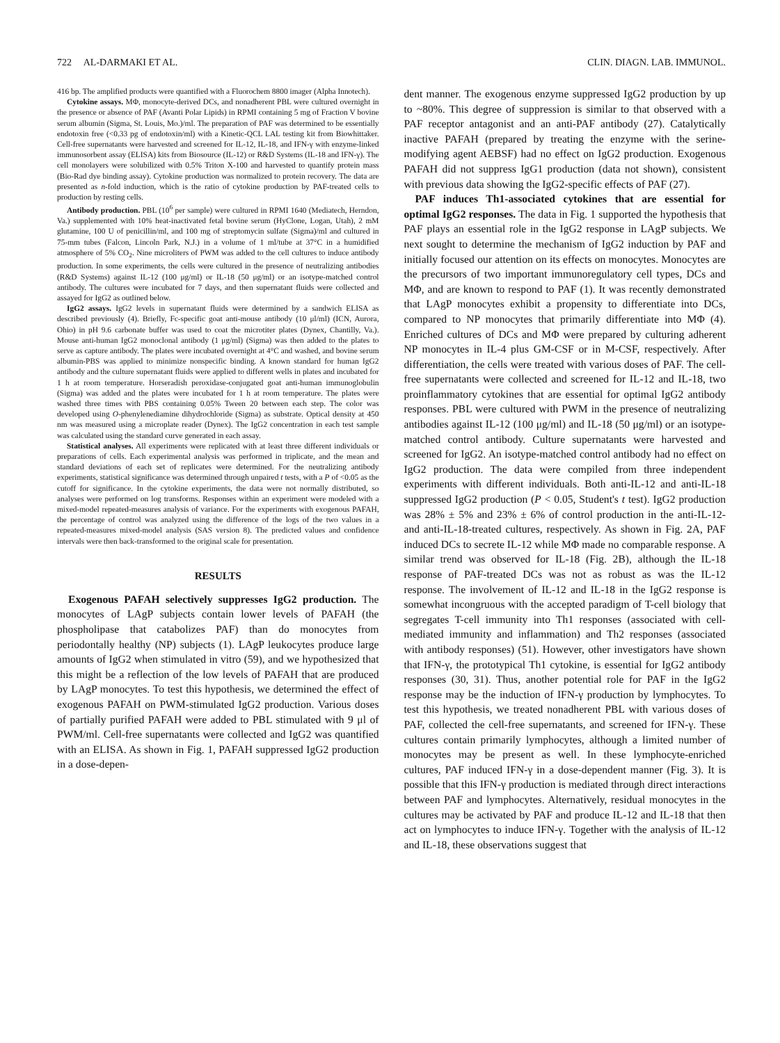722 AL-DARMAKI ET AL. CLIN. DIAGN. LAB. IMMUNOL.
416 bp. The amplified products were quantified with a Fluorochem 8800 imager (Alpha Innotech).
Cytokine assays. MΦ, monocyte-derived DCs, and nonadherent PBL were cultured overnight in the presence or absence of PAF (Avanti Polar Lipids) in RPMI containing 5 mg of Fraction V bovine serum albumin (Sigma, St. Louis, Mo.)/ml. The preparation of PAF was determined to be essentially endotoxin free (<0.33 pg of endotoxin/ml) with a Kinetic-QCL LAL testing kit from Biowhittaker. Cell-free supernatants were harvested and screened for IL-12, IL-18, and IFN-γ with enzyme-linked immunosorbent assay (ELISA) kits from Biosource (IL-12) or R&D Systems (IL-18 and IFN-γ). The cell monolayers were solubilized with 0.5% Triton X-100 and harvested to quantify protein mass (Bio-Rad dye binding assay). Cytokine production was normalized to protein recovery. The data are presented as n-fold induction, which is the ratio of cytokine production by PAF-treated cells to production by resting cells.
Antibody production. PBL (10<sup>6</sup> per sample) were cultured in RPMI 1640 (Mediatech, Herndon, Va.) supplemented with 10% heat-inactivated fetal bovine serum (HyClone, Logan, Utah), 2 mM glutamine, 100 U of penicillin/ml, and 100 mg of streptomycin sulfate (Sigma)/ml and cultured in 75-mm tubes (Falcon, Lincoln Park, N.J.) in a volume of 1 ml/tube at 37°C in a humidified atmosphere of 5% CO<sub>2</sub>. Nine microliters of PWM was added to the cell cultures to induce antibody production. In some experiments, the cells were cultured in the presence of neutralizing antibodies (R&D Systems) against IL-12 (100 μg/ml) or IL-18 (50 μg/ml) or an isotype-matched control antibody. The cultures were incubated for 7 days, and then supernatant fluids were collected and assayed for IgG2 as outlined below.
IgG2 assays. IgG2 levels in supernatant fluids were determined by a sandwich ELISA as described previously (4). Briefly, Fc-specific goat anti-mouse antibody (10 μl/ml) (ICN, Aurora, Ohio) in pH 9.6 carbonate buffer was used to coat the microtiter plates (Dynex, Chantilly, Va.). Mouse anti-human IgG2 monoclonal antibody (1 μg/ml) (Sigma) was then added to the plates to serve as capture antibody. The plates were incubated overnight at 4°C and washed, and bovine serum albumin-PBS was applied to minimize nonspecific binding. A known standard for human IgG2 antibody and the culture supernatant fluids were applied to different wells in plates and incubated for 1 h at room temperature. Horseradish peroxidase-conjugated goat anti-human immunoglobulin (Sigma) was added and the plates were incubated for 1 h at room temperature. The plates were washed three times with PBS containing 0.05% Tween 20 between each step. The color was developed using O-phenylenediamine dihydrochloride (Sigma) as substrate. Optical density at 450 nm was measured using a microplate reader (Dynex). The IgG2 concentration in each test sample was calculated using the standard curve generated in each assay.
Statistical analyses. All experiments were replicated with at least three different individuals or preparations of cells. Each experimental analysis was performed in triplicate, and the mean and standard deviations of each set of replicates were determined. For the neutralizing antibody experiments, statistical significance was determined through unpaired t tests, with a P of <0.05 as the cutoff for significance. In the cytokine experiments, the data were not normally distributed, so analyses were performed on log transforms. Responses within an experiment were modeled with a mixed-model repeated-measures analysis of variance. For the experiments with exogenous PAFAH, the percentage of control was analyzed using the difference of the logs of the two values in a repeated-measures mixed-model analysis (SAS version 8). The predicted values and confidence intervals were then back-transformed to the original scale for presentation.
RESULTS
Exogenous PAFAH selectively suppresses IgG2 production. The monocytes of LAgP subjects contain lower levels of PAFAH (the phospholipase that catabolizes PAF) than do monocytes from periodontally healthy (NP) subjects (1). LAgP leukocytes produce large amounts of IgG2 when stimulated in vitro (59), and we hypothesized that this might be a reflection of the low levels of PAFAH that are produced by LAgP monocytes. To test this hypothesis, we determined the effect of exogenous PAFAH on PWM-stimulated IgG2 production. Various doses of partially purified PAFAH were added to PBL stimulated with 9 μl of PWM/ml. Cell-free supernatants were collected and IgG2 was quantified with an ELISA. As shown in Fig. 1, PAFAH suppressed IgG2 production in a dose-depen-
dent manner. The exogenous enzyme suppressed IgG2 production by up to ~80%. This degree of suppression is similar to that observed with a PAF receptor antagonist and an anti-PAF antibody (27). Catalytically inactive PAFAH (prepared by treating the enzyme with the serine-modifying agent AEBSF) had no effect on IgG2 production. Exogenous PAFAH did not suppress IgG1 production (data not shown), consistent with previous data showing the IgG2-specific effects of PAF (27).
PAF induces Th1-associated cytokines that are essential for optimal IgG2 responses. The data in Fig. 1 supported the hypothesis that PAF plays an essential role in the IgG2 response in LAgP subjects. We next sought to determine the mechanism of IgG2 induction by PAF and initially focused our attention on its effects on monocytes. Monocytes are the precursors of two important immunoregulatory cell types, DCs and MΦ, and are known to respond to PAF (1). It was recently demonstrated that LAgP monocytes exhibit a propensity to differentiate into DCs, compared to NP monocytes that primarily differentiate into MΦ (4). Enriched cultures of DCs and MΦ were prepared by culturing adherent NP monocytes in IL-4 plus GM-CSF or in M-CSF, respectively. After differentiation, the cells were treated with various doses of PAF. The cell-free supernatants were collected and screened for IL-12 and IL-18, two proinflammatory cytokines that are essential for optimal IgG2 antibody responses. PBL were cultured with PWM in the presence of neutralizing antibodies against IL-12 (100 μg/ml) and IL-18 (50 μg/ml) or an isotype-matched control antibody. Culture supernatants were harvested and screened for IgG2. An isotype-matched control antibody had no effect on IgG2 production. The data were compiled from three independent experiments with different individuals. Both anti-IL-12 and anti-IL-18 suppressed IgG2 production (P < 0.05, Student's t test). IgG2 production was 28% ± 5% and 23% ± 6% of control production in the anti-IL-12- and anti-IL-18-treated cultures, respectively. As shown in Fig. 2A, PAF induced DCs to secrete IL-12 while MΦ made no comparable response. A similar trend was observed for IL-18 (Fig. 2B), although the IL-18 response of PAF-treated DCs was not as robust as was the IL-12 response. The involvement of IL-12 and IL-18 in the IgG2 response is somewhat incongruous with the accepted paradigm of T-cell biology that segregates T-cell immunity into Th1 responses (associated with cell-mediated immunity and inflammation) and Th2 responses (associated with antibody responses) (51). However, other investigators have shown that IFN-γ, the prototypical Th1 cytokine, is essential for IgG2 antibody responses (30, 31). Thus, another potential role for PAF in the IgG2 response may be the induction of IFN-γ production by lymphocytes. To test this hypothesis, we treated nonadherent PBL with various doses of PAF, collected the cell-free supernatants, and screened for IFN-γ. These cultures contain primarily lymphocytes, although a limited number of monocytes may be present as well. In these lymphocyte-enriched cultures, PAF induced IFN-γ in a dose-dependent manner (Fig. 3). It is possible that this IFN-γ production is mediated through direct interactions between PAF and lymphocytes. Alternatively, residual monocytes in the cultures may be activated by PAF and produce IL-12 and IL-18 that then act on lymphocytes to induce IFN-γ. Together with the analysis of IL-12 and IL-18, these observations suggest that